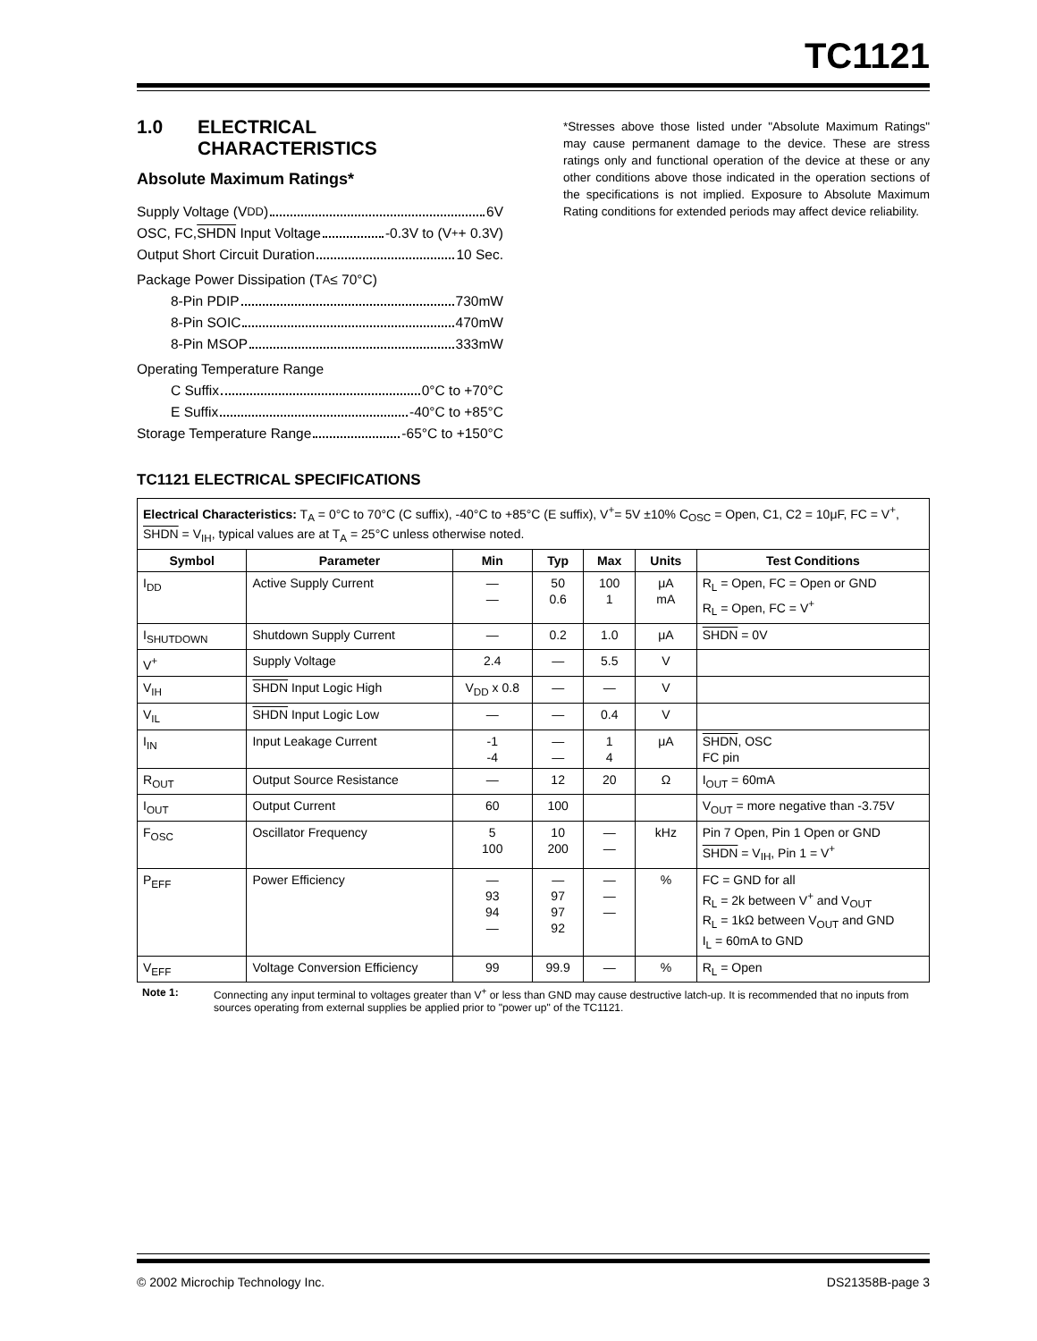TC1121
1.0 ELECTRICAL
CHARACTERISTICS
Absolute Maximum Ratings*
Supply Voltage (V<sub>DD</sub>) 6V
OSC, FC, SHDN Input Voltage -0.3V to (V<sup>+</sup> + 0.3V)
Output Short Circuit Duration 10 Sec.
Package Power Dissipation (T<sub>A</sub> ≤ 70°C)
8-Pin PDIP 730mW
8-Pin SOIC 470mW
8-Pin MSOP 333mW
Operating Temperature Range
C Suffix 0°C to +70°C
E Suffix -40°C to +85°C
Storage Temperature Range -65°C to +150°C
*Stresses above those listed under "Absolute Maximum Ratings" may cause permanent damage to the device. These are stress ratings only and functional operation of the device at these or any other conditions above those indicated in the operation sections of the specifications is not implied. Exposure to Absolute Maximum Rating conditions for extended periods may affect device reliability.
TC1121 ELECTRICAL SPECIFICATIONS
| Electrical Characteristics: T<sub>A</sub> = 0°C to 70°C (C suffix), -40°C to +85°C (E suffix), V<sup>+</sup>= 5V ±10% C<sub>OSC</sub> = Open, C1, C2 = 10μF, FC = V<sup>+</sup>, SHDN = V<sub>IH</sub>, typical values are at T<sub>A</sub> = 25°C unless otherwise noted. | | | | | | |
| Symbol | Parameter | Min | Typ | Max | Units | Test Conditions |
| I<sub>DD</sub> | Active Supply Current | — — | 50 0.6 | 100 1 | μA mA | R<sub>L</sub> = Open, FC = Open or GND R<sub>L</sub> = Open, FC = V<sup>+</sup> |
| I<sub>SHUTDOWN</sub> | Shutdown Supply Current | — | 0.2 | 1.0 | μA | SHDN = 0V |
| V<sup>+</sup> | Supply Voltage | 2.4 | — | 5.5 | V | |
| V<sub>IH</sub> | SHDN Input Logic High | V<sub>DD</sub> x 0.8 | — | — | V | |
| V<sub>IL</sub> | SHDN Input Logic Low | — | — | 0.4 | V | |
| I<sub>IN</sub> | Input Leakage Current | -1 -4 | — — | 1 4 | μA | SHDN , OSC FC pin |
| R<sub>OUT</sub> | Output Source Resistance | — | 12 | 20 | Ω | I<sub>OUT</sub> = 60mA |
| I<sub>OUT</sub> | Output Current | 60 | 100 | | | V<sub>OUT</sub> = more negative than -3.75V |
| F<sub>OSC</sub> | Oscillator Frequency | 5 100 | 10 200 | — — | kHz | Pin 7 Open, Pin 1 Open or GND SHDN = V<sub>IH</sub>, Pin 1 = V<sup>+</sup> |
| P<sub>EFF</sub> | Power Efficiency | — 93 94 — | — 97 97 92 | — — — | % | FC = GND for all R<sub>L</sub> = 2k between V<sup>+</sup> and V<sub>OUT</sub> R<sub>L</sub> = 1kΩ between V<sub>OUT</sub> and GND I<sub>L</sub> = 60mA to GND |
| V<sub>EFF</sub> | Voltage Conversion Efficiency | 99 | 99.9 | — | % | R<sub>L</sub> = Open |
Note 1: Connecting any input terminal to voltages greater than V<sup>+</sup> or less than GND may cause destructive latch-up. It is recommended that no inputs from sources operating from external supplies be applied prior to "power up" of the TC1121.
© 2002 Microchip Technology Inc. DS21358B-page 3